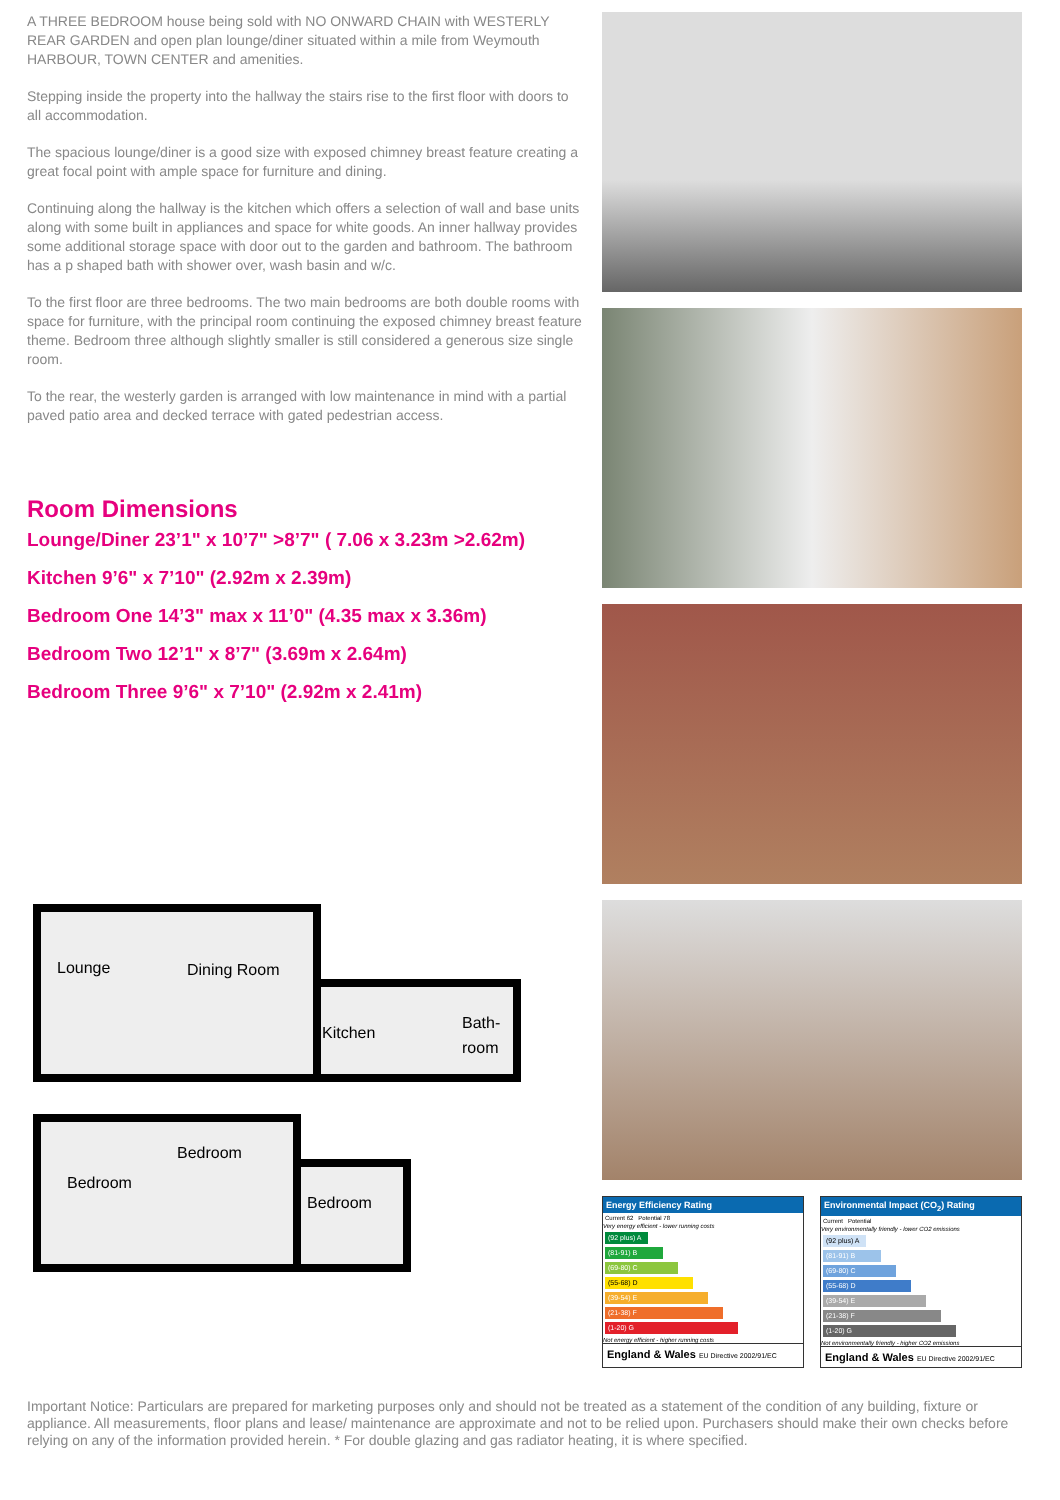A THREE BEDROOM house being sold with NO ONWARD CHAIN with WESTERLY REAR GARDEN and open plan lounge/diner situated within a mile from Weymouth HARBOUR, TOWN CENTER and amenities.
Stepping inside the property into the hallway the stairs rise to the first floor with doors to all accommodation.
The spacious lounge/diner is a good size with exposed chimney breast feature creating a great focal point with ample space for furniture and dining.
Continuing along the hallway is the kitchen which offers a selection of wall and base units along with some built in appliances and space for white goods. An inner hallway provides some additional storage space with door out to the garden and bathroom. The bathroom has a p shaped bath with shower over, wash basin and w/c.
To the first floor are three bedrooms. The two main bedrooms are both double rooms with space for furniture, with the principal room continuing the exposed chimney breast feature theme. Bedroom three although slightly smaller is still considered a generous size single room.
To the rear, the westerly garden is arranged with low maintenance in mind with a partial paved patio area and decked terrace with gated pedestrian access.
Room Dimensions
Lounge/Diner 23’1" x 10’7" >8’7" ( 7.06 x 3.23m >2.62m)
Kitchen 9’6" x 7’10" (2.92m x 2.39m)
Bedroom One 14’3" max x 11’0" (4.35 max x 3.36m)
Bedroom Two 12’1" x 8’7" (3.69m x 2.64m)
Bedroom Three 9’6" x 7’10" (2.92m x 2.41m)
Lounge
Dining Room
Kitchen
Bath-
room
Bedroom
Bedroom
Bedroom
Energy Efficiency Rating
Current 62 Potential 78
Very energy efficient - lower running costs
(92 plus) A
(81-91) B
(69-80) C
(55-68) D
(39-54) E
(21-38) F
(1-20) G
Not energy efficient - higher running costs
England & Wales EU Directive 2002/91/EC
Environmental Impact (CO<sub>2</sub>) Rating
Current Potential
Very environmentally friendly - lower CO2 emissions
(92 plus) A
(81-91) B
(69-80) C
(55-68) D
(39-54) E
(21-38) F
(1-20) G
Not environmentally friendly - higher CO2 emissions
England & Wales EU Directive 2002/91/EC
Important Notice: Particulars are prepared for marketing purposes only and should not be treated as a statement of the condition of any building, fixture or appliance. All measurements, floor plans and lease/ maintenance are approximate and not to be relied upon. Purchasers should make their own checks before relying on any of the information provided herein. * For double glazing and gas radiator heating, it is where specified.